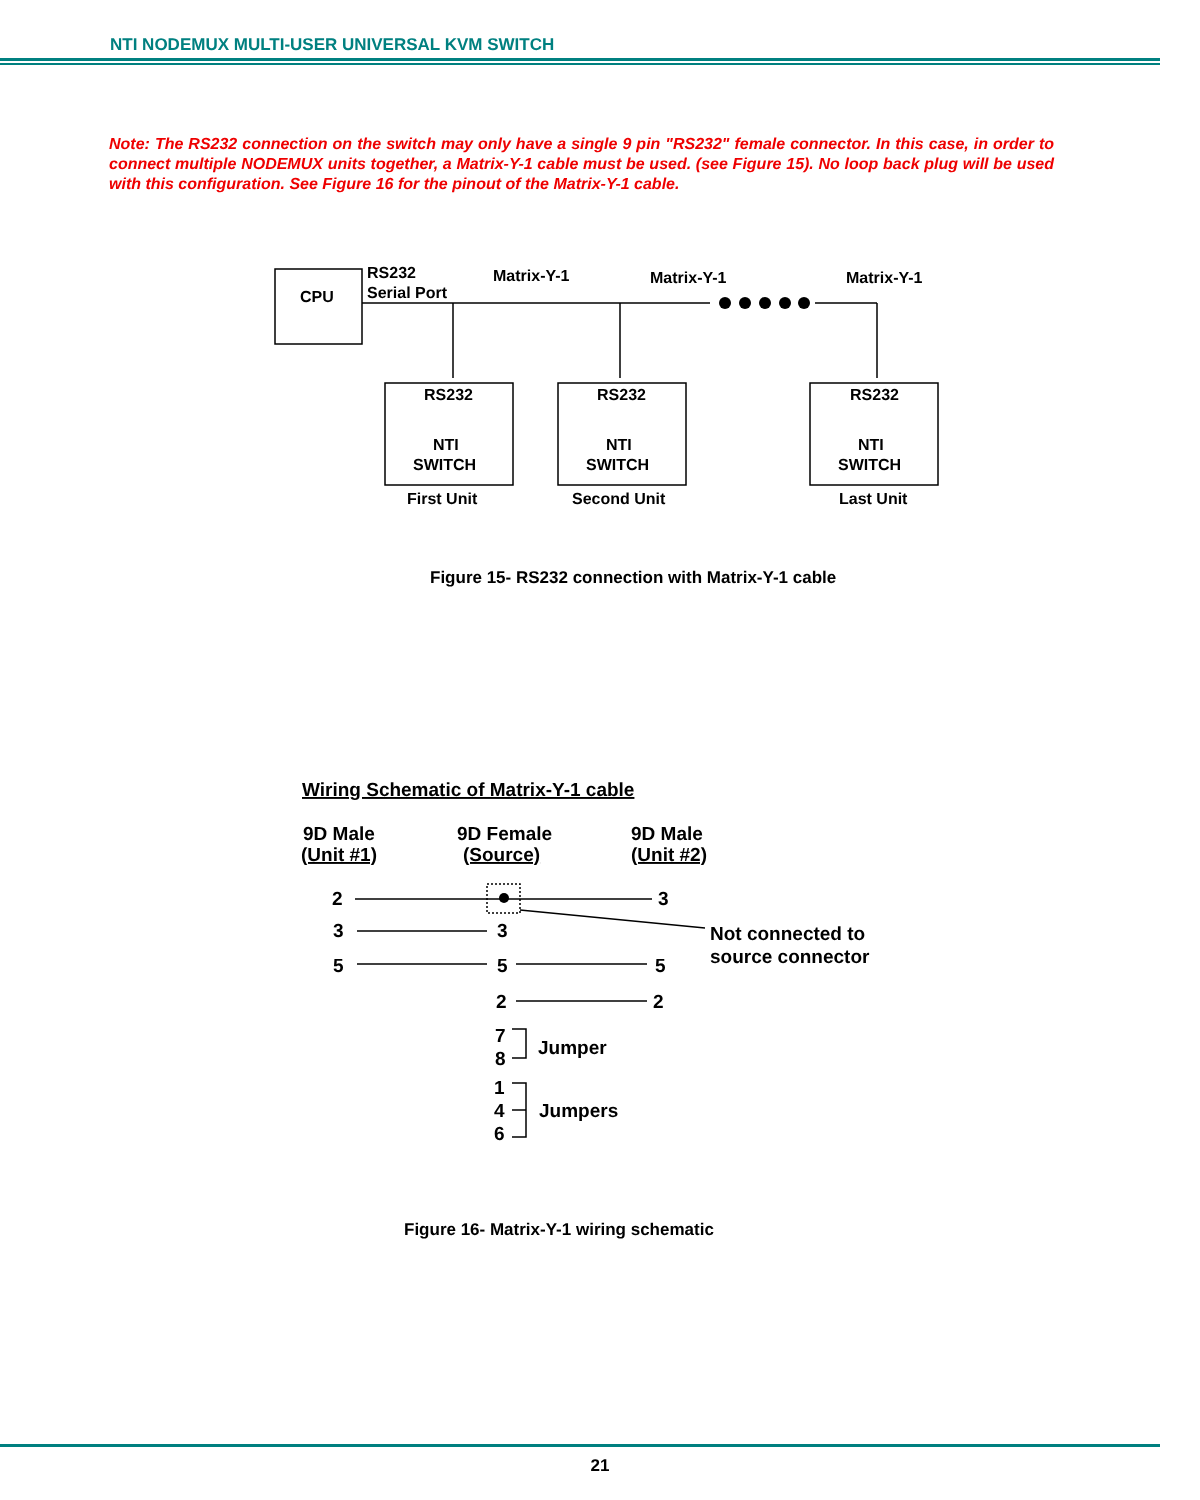NTI NODEMUX MULTI-USER UNIVERSAL KVM SWITCH
Note: The RS232 connection on the switch may only have a single 9 pin "RS232" female connector. In this case, in order to connect multiple NODEMUX units together, a Matrix-Y-1 cable must be used. (see Figure 15). No loop back plug will be used with this configuration. See Figure 16 for the pinout of the Matrix-Y-1 cable.
CPU
RS232
Serial Port
Matrix-Y-1
Matrix-Y-1
Matrix-Y-1
RS232
NTI
SWITCH
First Unit
RS232
NTI
SWITCH
Second Unit
RS232
NTI
SWITCH
Last Unit
Wiring Schematic of Matrix-Y-1 cable
9D Male
(Unit #1)
9D Female
(Source)
9D Male
(Unit #2)
2
3
3
3
Not connected to
source connector
5
5
5
2
2
7
8
Jumper
1
4
6
Jumpers
Figure 15- RS232 connection with Matrix-Y-1 cable
Figure 16- Matrix-Y-1 wiring schematic
21